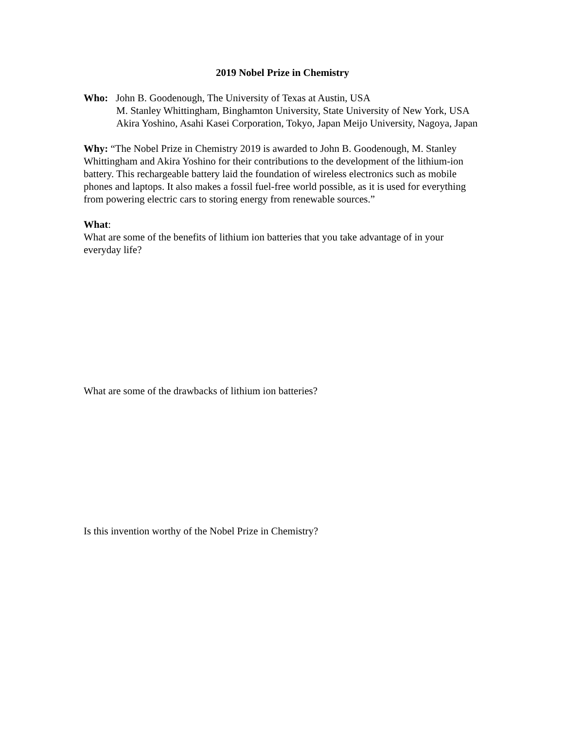2019 Nobel Prize in Chemistry
Who: John B. Goodenough, The University of Texas at Austin, USA
M. Stanley Whittingham, Binghamton University, State University of New York, USA
Akira Yoshino, Asahi Kasei Corporation, Tokyo, Japan Meijo University, Nagoya, Japan
Why: “The Nobel Prize in Chemistry 2019 is awarded to John B. Goodenough, M. Stanley Whittingham and Akira Yoshino for their contributions to the development of the lithium-ion battery. This rechargeable battery laid the foundation of wireless electronics such as mobile phones and laptops. It also makes a fossil fuel-free world possible, as it is used for everything from powering electric cars to storing energy from renewable sources.”
What:
What are some of the benefits of lithium ion batteries that you take advantage of in your everyday life?
What are some of the drawbacks of lithium ion batteries?
Is this invention worthy of the Nobel Prize in Chemistry?